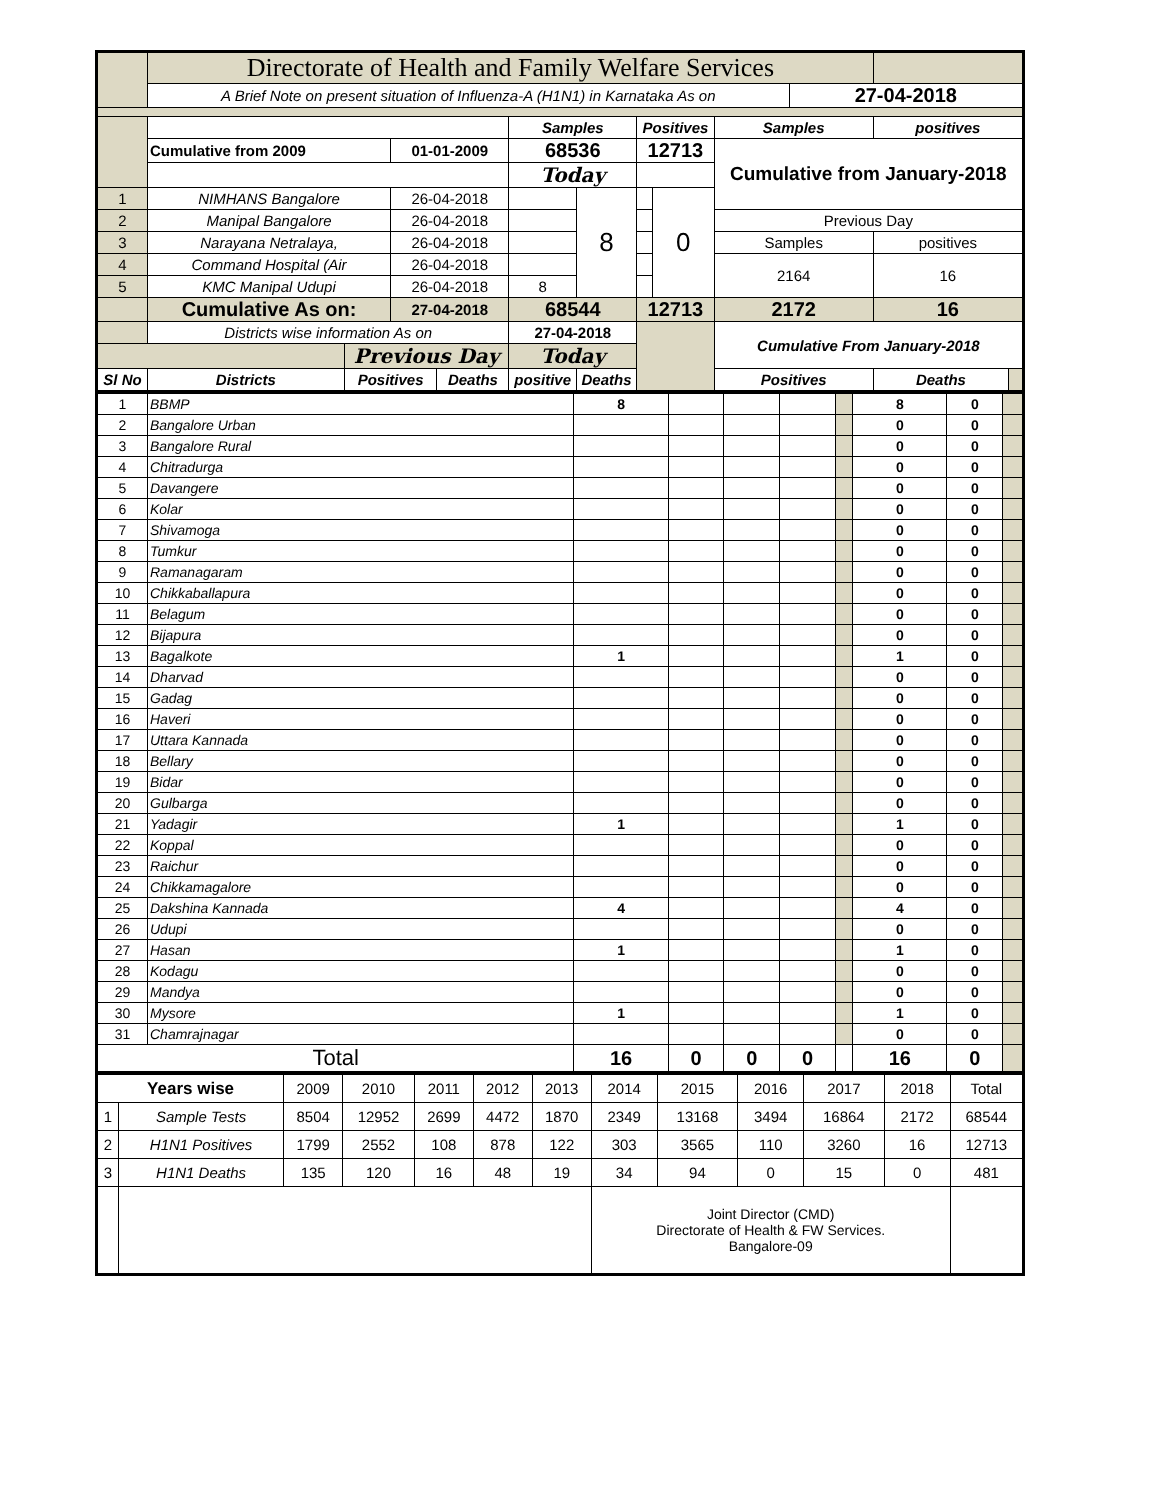| | Directorate of Health and Family Welfare Services | | | | | | | | | | | |
| | A Brief Note on present situation of Influenza-A (H1N1) in Karnataka As on | | | | | | | | | 27-04-2018 | | |
| | | | | | Samples | | Positives | | Samples | | positives | |
| | Cumulative from 2009 | | 01-01-2009 | | 68536 | | 12713 | | Cumulative from January-2018 | | | |
| | | | | | Today | | | | | | | |
| 1 | NIMHANS Bangalore | | 26-04-2018 | | | 8 | | 0 | | | | |
| 2 | Manipal Bangalore | | 26-04-2018 | | | | | | Previous Day | | | |
| 3 | Narayana Netralaya, | | 26-04-2018 | | | | | | Samples | | positives | |
| 4 | Command Hospital (Air | | 26-04-2018 | | | | | | 2164 | | 16 | |
| 5 | KMC Manipal Udupi | | 26-04-2018 | | 8 | | | | | | | |
| | Cumulative As on: | | 27-04-2018 | | 68544 | | 12713 | | 2172 | | 16 | |
| | Districts wise information As on | | | | 27-04-2018 | | | | Cumulative From January-2018 | | | |
| | | Previous Day | | | Today | | | | | | | |
| Sl No | Districts | Positives | | Deaths | positive | Deaths | | | Positives | | Deaths | |
| 1 | BBMP | 8 | | | | | 8 | 0 | |
| 2 | Bangalore Urban | | | | | | 0 | 0 | |
| 3 | Bangalore Rural | | | | | | 0 | 0 | |
| 4 | Chitradurga | | | | | | 0 | 0 | |
| 5 | Davangere | | | | | | 0 | 0 | |
| 6 | Kolar | | | | | | 0 | 0 | |
| 7 | Shivamoga | | | | | | 0 | 0 | |
| 8 | Tumkur | | | | | | 0 | 0 | |
| 9 | Ramanagaram | | | | | | 0 | 0 | |
| 10 | Chikkaballapura | | | | | | 0 | 0 | |
| 11 | Belagum | | | | | | 0 | 0 | |
| 12 | Bijapura | | | | | | 0 | 0 | |
| 13 | Bagalkote | 1 | | | | | 1 | 0 | |
| 14 | Dharvad | | | | | | 0 | 0 | |
| 15 | Gadag | | | | | | 0 | 0 | |
| 16 | Haveri | | | | | | 0 | 0 | |
| 17 | Uttara Kannada | | | | | | 0 | 0 | |
| 18 | Bellary | | | | | | 0 | 0 | |
| 19 | Bidar | | | | | | 0 | 0 | |
| 20 | Gulbarga | | | | | | 0 | 0 | |
| 21 | Yadagir | 1 | | | | | 1 | 0 | |
| 22 | Koppal | | | | | | 0 | 0 | |
| 23 | Raichur | | | | | | 0 | 0 | |
| 24 | Chikkamagalore | | | | | | 0 | 0 | |
| 25 | Dakshina Kannada | 4 | | | | | 4 | 0 | |
| 26 | Udupi | | | | | | 0 | 0 | |
| 27 | Hasan | 1 | | | | | 1 | 0 | |
| 28 | Kodagu | | | | | | 0 | 0 | |
| 29 | Mandya | | | | | | 0 | 0 | |
| 30 | Mysore | 1 | | | | | 1 | 0 | |
| 31 | Chamrajnagar | | | | | | 0 | 0 | |
| Total | | 16 | 0 | 0 | 0 | | 16 | 0 | |
| Years wise | | 2009 | 2010 | 2011 | 2012 | 2013 | 2014 | 2015 | 2016 | 2017 | 2018 | Total |
| 1 | Sample Tests | 8504 | 12952 | 2699 | 4472 | 1870 | 2349 | 13168 | 3494 | 16864 | 2172 | 68544 |
| 2 | H1N1 Positives | 1799 | 2552 | 108 | 878 | 122 | 303 | 3565 | 110 | 3260 | 16 | 12713 |
| 3 | H1N1 Deaths | 135 | 120 | 16 | 48 | 19 | 34 | 94 | 0 | 15 | 0 | 481 |
| | | | | | | | Joint Director (CMD) Directorate of Health & FW Services. Bangalore-09 | | | | | |